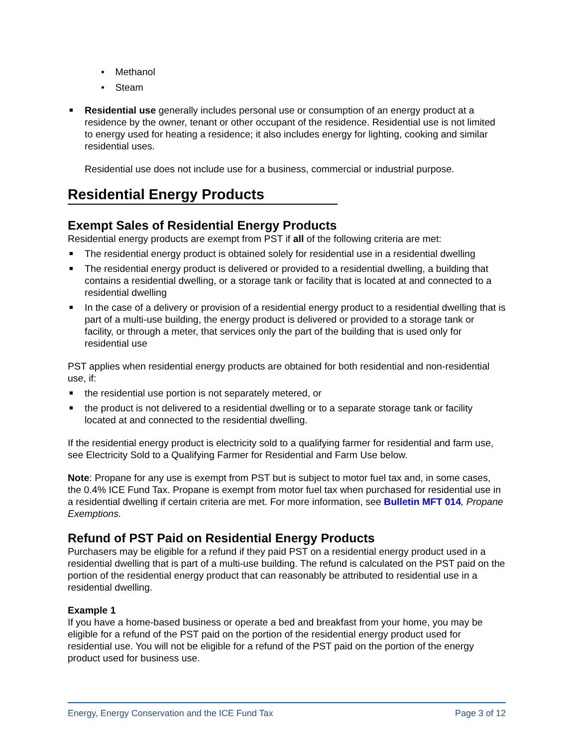• Methanol
• Steam
■ Residential use generally includes personal use or consumption of an energy product at a residence by the owner, tenant or other occupant of the residence. Residential use is not limited to energy used for heating a residence; it also includes energy for lighting, cooking and similar residential uses.
Residential use does not include use for a business, commercial or industrial purpose.
Residential Energy Products
Exempt Sales of Residential Energy Products
Residential energy products are exempt from PST if all of the following criteria are met:
■ The residential energy product is obtained solely for residential use in a residential dwelling
■ The residential energy product is delivered or provided to a residential dwelling, a building that contains a residential dwelling, or a storage tank or facility that is located at and connected to a residential dwelling
■ In the case of a delivery or provision of a residential energy product to a residential dwelling that is part of a multi-use building, the energy product is delivered or provided to a storage tank or facility, or through a meter, that services only the part of the building that is used only for residential use
PST applies when residential energy products are obtained for both residential and non-residential use, if:
■ the residential use portion is not separately metered, or
■ the product is not delivered to a residential dwelling or to a separate storage tank or facility located at and connected to the residential dwelling.
If the residential energy product is electricity sold to a qualifying farmer for residential and farm use, see Electricity Sold to a Qualifying Farmer for Residential and Farm Use below.
Note: Propane for any use is exempt from PST but is subject to motor fuel tax and, in some cases, the 0.4% ICE Fund Tax. Propane is exempt from motor fuel tax when purchased for residential use in a residential dwelling if certain criteria are met. For more information, see Bulletin MFT 014, Propane Exemptions.
Refund of PST Paid on Residential Energy Products
Purchasers may be eligible for a refund if they paid PST on a residential energy product used in a residential dwelling that is part of a multi-use building. The refund is calculated on the PST paid on the portion of the residential energy product that can reasonably be attributed to residential use in a residential dwelling.
Example 1
If you have a home-based business or operate a bed and breakfast from your home, you may be eligible for a refund of the PST paid on the portion of the residential energy product used for residential use. You will not be eligible for a refund of the PST paid on the portion of the energy product used for business use.
Energy, Energy Conservation and the ICE Fund Tax Page 3 of 12